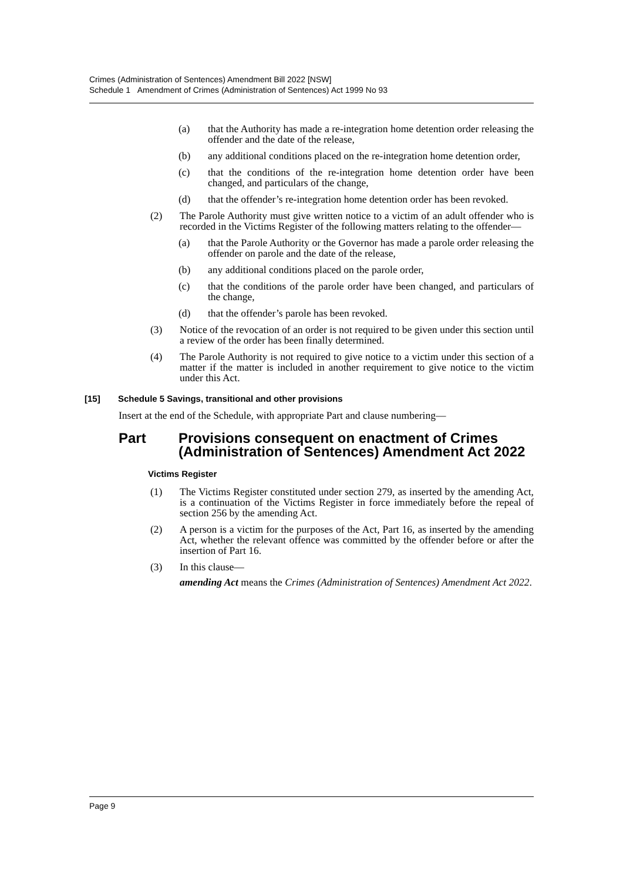Crimes (Administration of Sentences) Amendment Bill 2022 [NSW]
Schedule 1 Amendment of Crimes (Administration of Sentences) Act 1999 No 93
(a) that the Authority has made a re-integration home detention order releasing the offender and the date of the release,
(b) any additional conditions placed on the re-integration home detention order,
(c) that the conditions of the re-integration home detention order have been changed, and particulars of the change,
(d) that the offender’s re-integration home detention order has been revoked.
(2) The Parole Authority must give written notice to a victim of an adult offender who is recorded in the Victims Register of the following matters relating to the offender—
(a) that the Parole Authority or the Governor has made a parole order releasing the offender on parole and the date of the release,
(b) any additional conditions placed on the parole order,
(c) that the conditions of the parole order have been changed, and particulars of the change,
(d) that the offender’s parole has been revoked.
(3) Notice of the revocation of an order is not required to be given under this section until a review of the order has been finally determined.
(4) The Parole Authority is not required to give notice to a victim under this section of a matter if the matter is included in another requirement to give notice to the victim under this Act.
[15] Schedule 5 Savings, transitional and other provisions
Insert at the end of the Schedule, with appropriate Part and clause numbering—
Part Provisions consequent on enactment of Crimes (Administration of Sentences) Amendment Act 2022
Victims Register
(1) The Victims Register constituted under section 279, as inserted by the amending Act, is a continuation of the Victims Register in force immediately before the repeal of section 256 by the amending Act.
(2) A person is a victim for the purposes of the Act, Part 16, as inserted by the amending Act, whether the relevant offence was committed by the offender before or after the insertion of Part 16.
(3) In this clause—
amending Act means the Crimes (Administration of Sentences) Amendment Act 2022.
Page 9